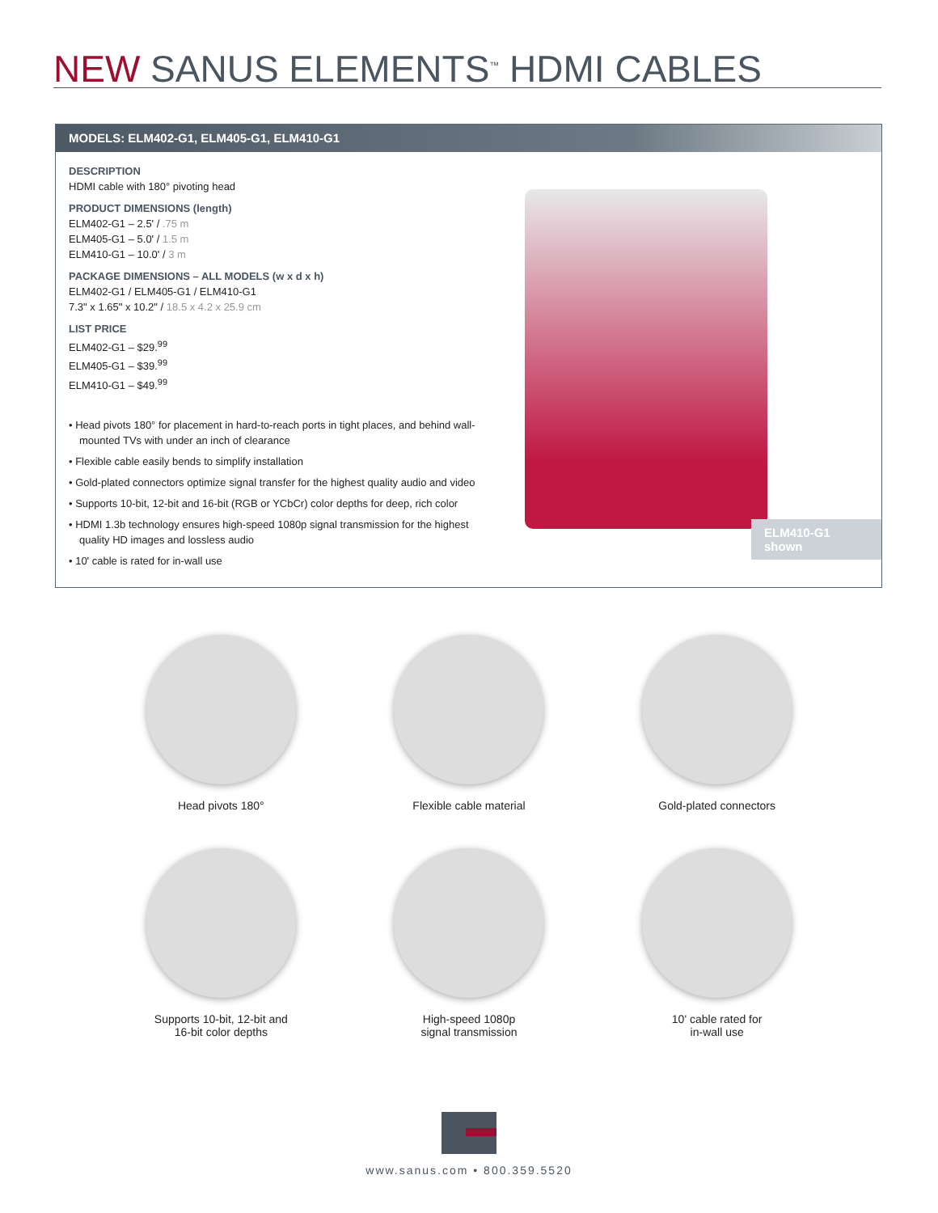NEW SANUS ELEMENTS<sup>™</sup> HDMI CABLES
MODELS: ELM402-G1, ELM405-G1, ELM410-G1
DESCRIPTION
HDMI cable with 180° pivoting head
PRODUCT DIMENSIONS (length)
ELM402-G1 – 2.5' / .75 m
ELM405-G1 – 5.0' / 1.5 m
ELM410-G1 – 10.0' / 3 m
PACKAGE DIMENSIONS – ALL MODELS (w x d x h)
ELM402-G1 / ELM405-G1 / ELM410-G1
7.3" x 1.65" x 10.2" / 18.5 x 4.2 x 25.9 cm
LIST PRICE
ELM402-G1 – $29.<sup>99</sup>
ELM405-G1 – $39.<sup>99</sup>
ELM410-G1 – $49.<sup>99</sup>
• Head pivots 180° for placement in hard-to-reach ports in tight places, and behind wall-mounted TVs with under an inch of clearance
• Flexible cable easily bends to simplify installation
• Gold-plated connectors optimize signal transfer for the highest quality audio and video
• Supports 10-bit, 12-bit and 16-bit (RGB or YCbCr) color depths for deep, rich color
• HDMI 1.3b technology ensures high-speed 1080p signal transmission for the highest quality HD images and lossless audio
• 10' cable is rated for in-wall use
ELM410-G1 shown
Head pivots 180°
Flexible cable material
Gold-plated connectors
Supports 10-bit, 12-bit and
16-bit color depths
High-speed 1080p
signal transmission
10' cable rated for
in-wall use
www.sanus.com • 800.359.5520